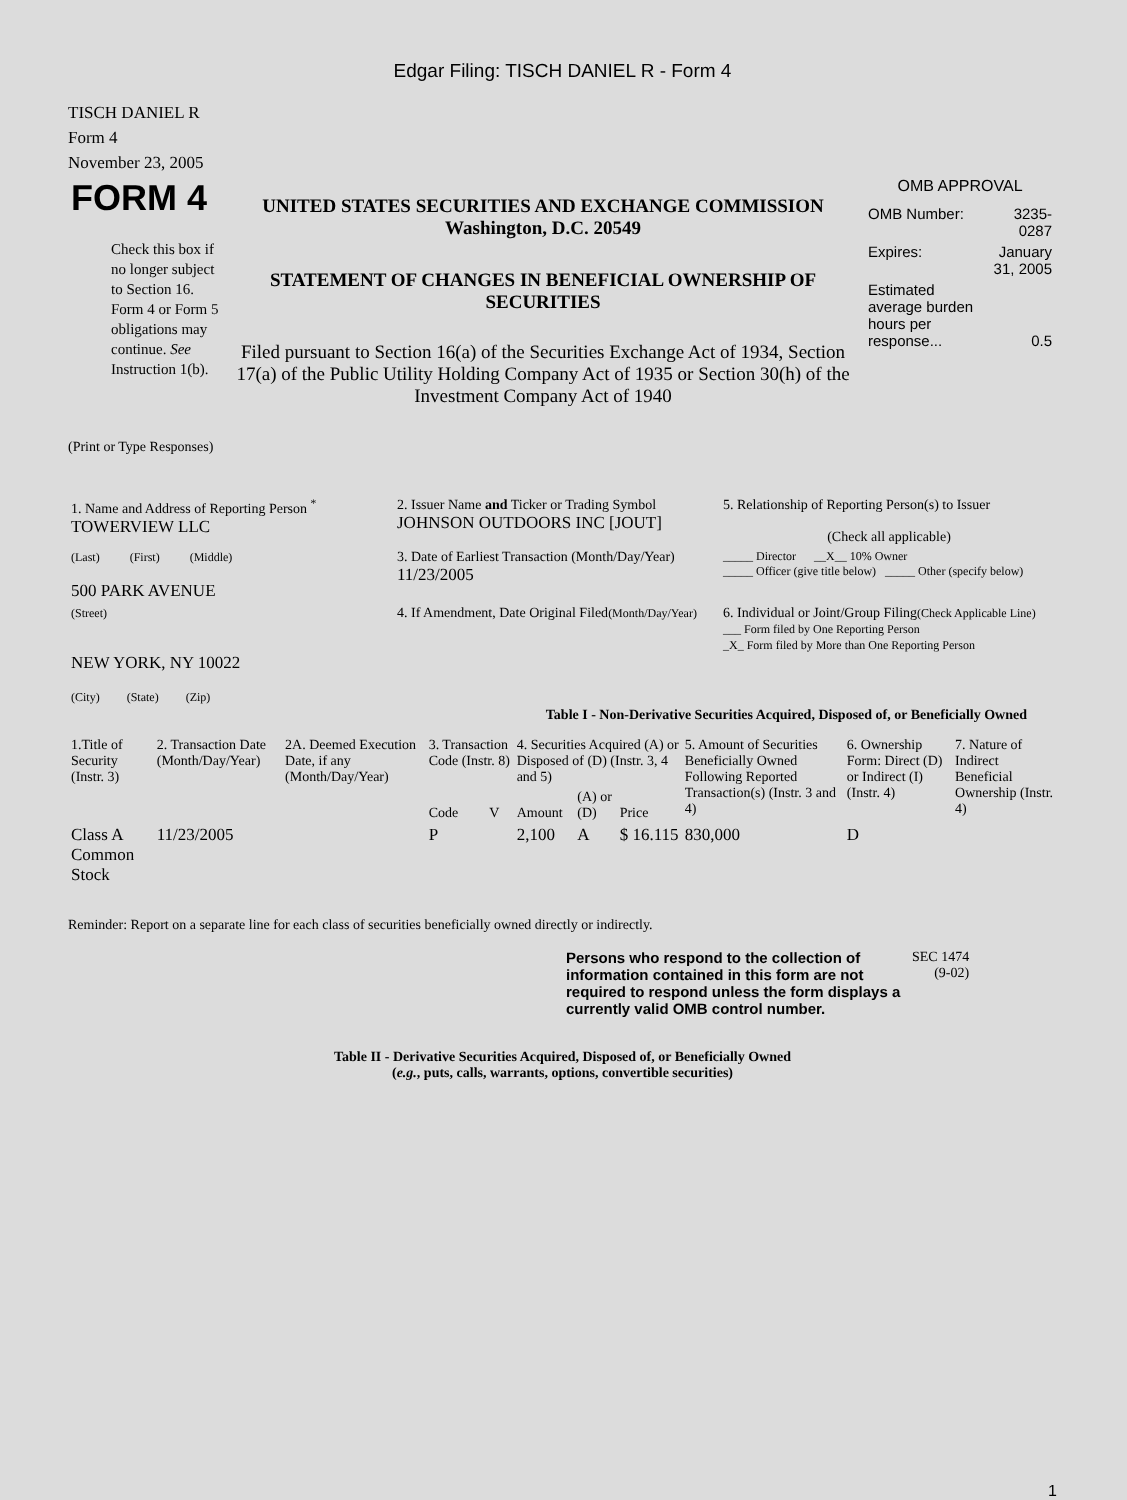Edgar Filing: TISCH DANIEL R - Form 4
TISCH DANIEL R
Form 4
November 23, 2005
| FORM 4 Check this box if no longer subject to Section 16. Form 4 or Form 5 obligations may continue. See Instruction 1(b). | UNITED STATES SECURITIES AND EXCHANGE COMMISSION Washington, D.C. 20549 STATEMENT OF CHANGES IN BENEFICIAL OWNERSHIP OF SECURITIES Filed pursuant to Section 16(a) of the Securities Exchange Act of 1934, Section 17(a) of the Public Utility Holding Company Act of 1935 or Section 30(h) of the Investment Company Act of 1940 | OMB APPROVAL / OMB Number: / 3235-0287 / / Expires: / January 31, 2005 / / Estimated average burden hours per response... / 0.5 / |
(Print or Type Responses)
| 1. Name and Address of Reporting Person <sup>*</sup> TOWERVIEW LLC | 2. Issuer Name and Ticker or Trading Symbol JOHNSON OUTDOORS INC [JOUT] | 5. Relationship of Reporting Person(s) to Issuer (Check all applicable) |
| (Last) (First) (Middle) 500 PARK AVENUE | 3. Date of Earliest Transaction (Month/Day/Year) 11/23/2005 | _____ Director __X__ 10% Owner _____ Officer (give title below) _____ Other (specify below) |
| (Street) NEW YORK, NY 10022 (City) (State) (Zip) | 4. If Amendment, Date Original Filed (Month/Day/Year) | 6. Individual or Joint/Group Filing (Check Applicable Line) ___ Form filed by One Reporting Person _X_ Form filed by More than One Reporting Person |
Table I - Non-Derivative Securities Acquired, Disposed of, or Beneficially Owned
| 1.Title of Security (Instr. 3) | 2. Transaction Date (Month/Day/Year) | 2A. Deemed Execution Date, if any (Month/Day/Year) | 3. Transaction Code (Instr. 8) | | 4. Securities Acquired (A) or Disposed of (D) (Instr. 3, 4 and 5) | | | 5. Amount of Securities Beneficially Owned Following Reported Transaction(s) (Instr. 3 and 4) | 6. Ownership Form: Direct (D) or Indirect (I) (Instr. 4) | 7. Nature of Indirect Beneficial Ownership (Instr. 4) |
| --- | --- | --- | --- | --- | --- | --- | --- | --- | --- | --- |
| | | | Code | V | Amount | (A) or (D) | Price | | | |
| Class A Common Stock | 11/23/2005 | | P | | 2,100 | A | $ 16.115 | 830,000 | D | |
Reminder: Report on a separate line for each class of securities beneficially owned directly or indirectly.
| Persons who respond to the collection of information contained in this form are not required to respond unless the form displays a currently valid OMB control number. | SEC 1474 (9-02) |
Table II - Derivative Securities Acquired, Disposed of, or Beneficially Owned
(e.g., puts, calls, warrants, options, convertible securities)
1